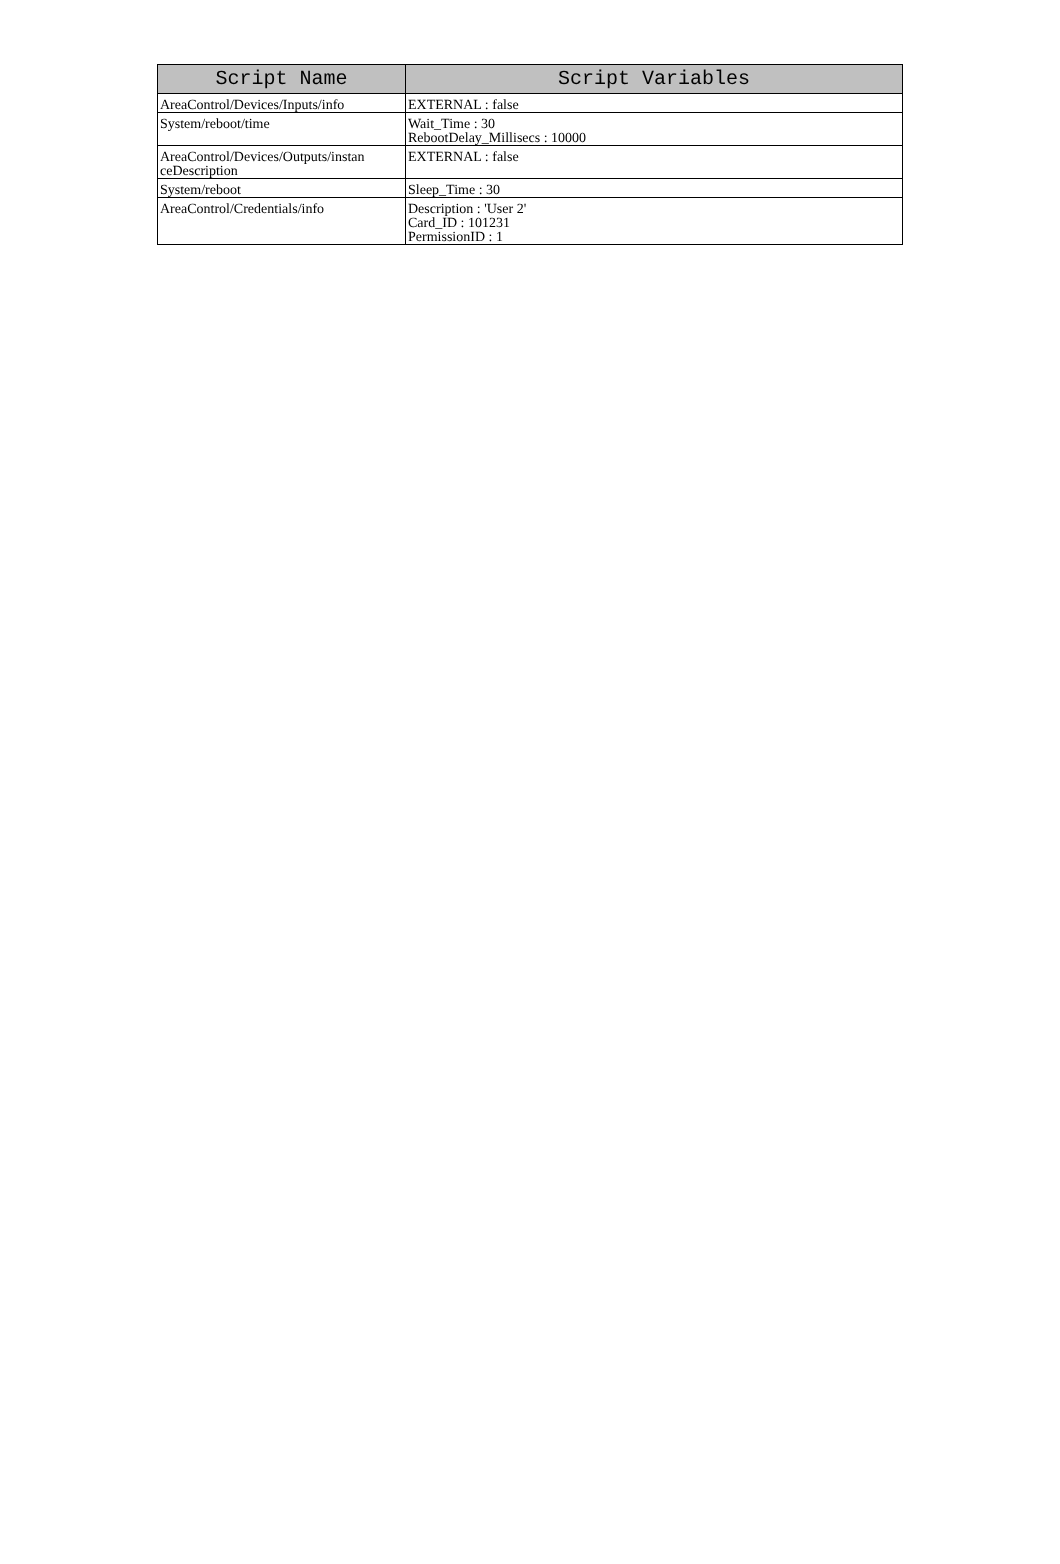| Script Name | Script Variables |
| --- | --- |
| AreaControl/Devices/Inputs/info | EXTERNAL : false |
| System/reboot/time | Wait_Time : 30 RebootDelay_Millisecs : 10000 |
| AreaControl/Devices/Outputs/instan ceDescription | EXTERNAL : false |
| System/reboot | Sleep_Time : 30 |
| AreaControl/Credentials/info | Description : 'User 2' Card_ID : 101231 PermissionID : 1 |